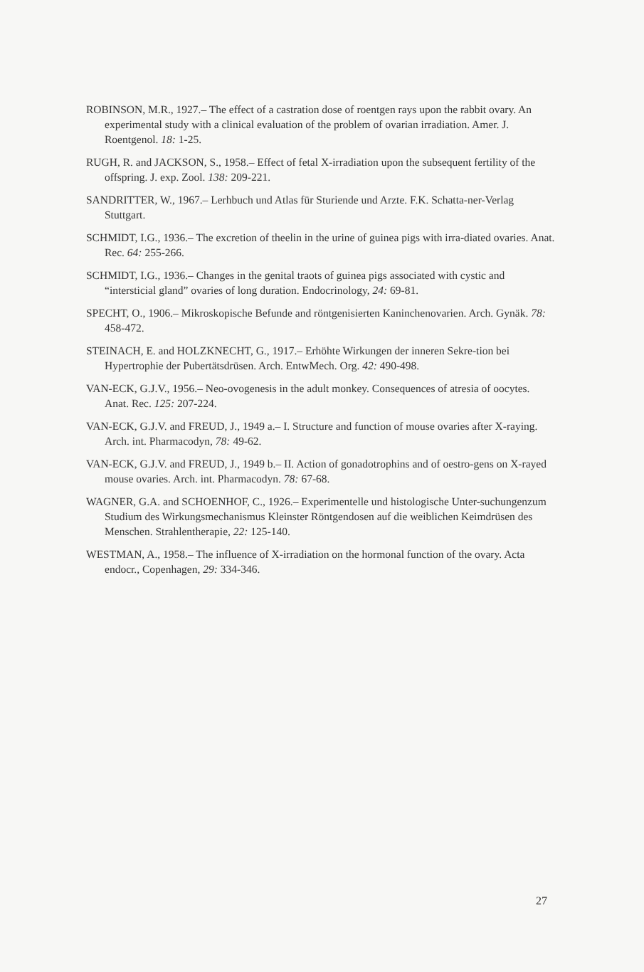ROBINSON, M.R., 1927.– The effect of a castration dose of roentgen rays upon the rabbit ovary. An experimental study with a clinical evaluation of the problem of ovarian irradiation. Amer. J. Roentgenol. 18: 1-25.
RUGH, R. and JACKSON, S., 1958.– Effect of fetal X-irradiation upon the subsequent fertility of the offspring. J. exp. Zool. 138: 209-221.
SANDRITTER, W., 1967.– Lerhbuch und Atlas für Sturiende und Arzte. F.K. Schatta-ner-Verlag Stuttgart.
SCHMIDT, I.G., 1936.– The excretion of theelin in the urine of guinea pigs with irra-diated ovaries. Anat. Rec. 64: 255-266.
SCHMIDT, I.G., 1936.– Changes in the genital traots of guinea pigs associated with cystic and “intersticial gland” ovaries of long duration. Endocrinology, 24: 69-81.
SPECHT, O., 1906.– Mikroskopische Befunde and röntgenisierten Kaninchenovarien. Arch. Gynäk. 78: 458-472.
STEINACH, E. and HOLZKNECHT, G., 1917.– Erhöhte Wirkungen der inneren Sekre-tion bei Hypertrophie der Pubertätsdrüsen. Arch. EntwMech. Org. 42: 490-498.
VAN-ECK, G.J.V., 1956.– Neo-ovogenesis in the adult monkey. Consequences of atresia of oocytes. Anat. Rec. 125: 207-224.
VAN-ECK, G.J.V. and FREUD, J., 1949 a.– I. Structure and function of mouse ovaries after X-raying. Arch. int. Pharmacodyn, 78: 49-62.
VAN-ECK, G.J.V. and FREUD, J., 1949 b.– II. Action of gonadotrophins and of oestro-gens on X-rayed mouse ovaries. Arch. int. Pharmacodyn. 78: 67-68.
WAGNER, G.A. and SCHOENHOF, C., 1926.– Experimentelle und histologische Unter-suchungenzum Studium des Wirkungsmechanismus Kleinster Röntgendosen auf die weiblichen Keimdrüsen des Menschen. Strahlentherapie, 22: 125-140.
WESTMAN, A., 1958.– The influence of X-irradiation on the hormonal function of the ovary. Acta endocr., Copenhagen, 29: 334-346.
27